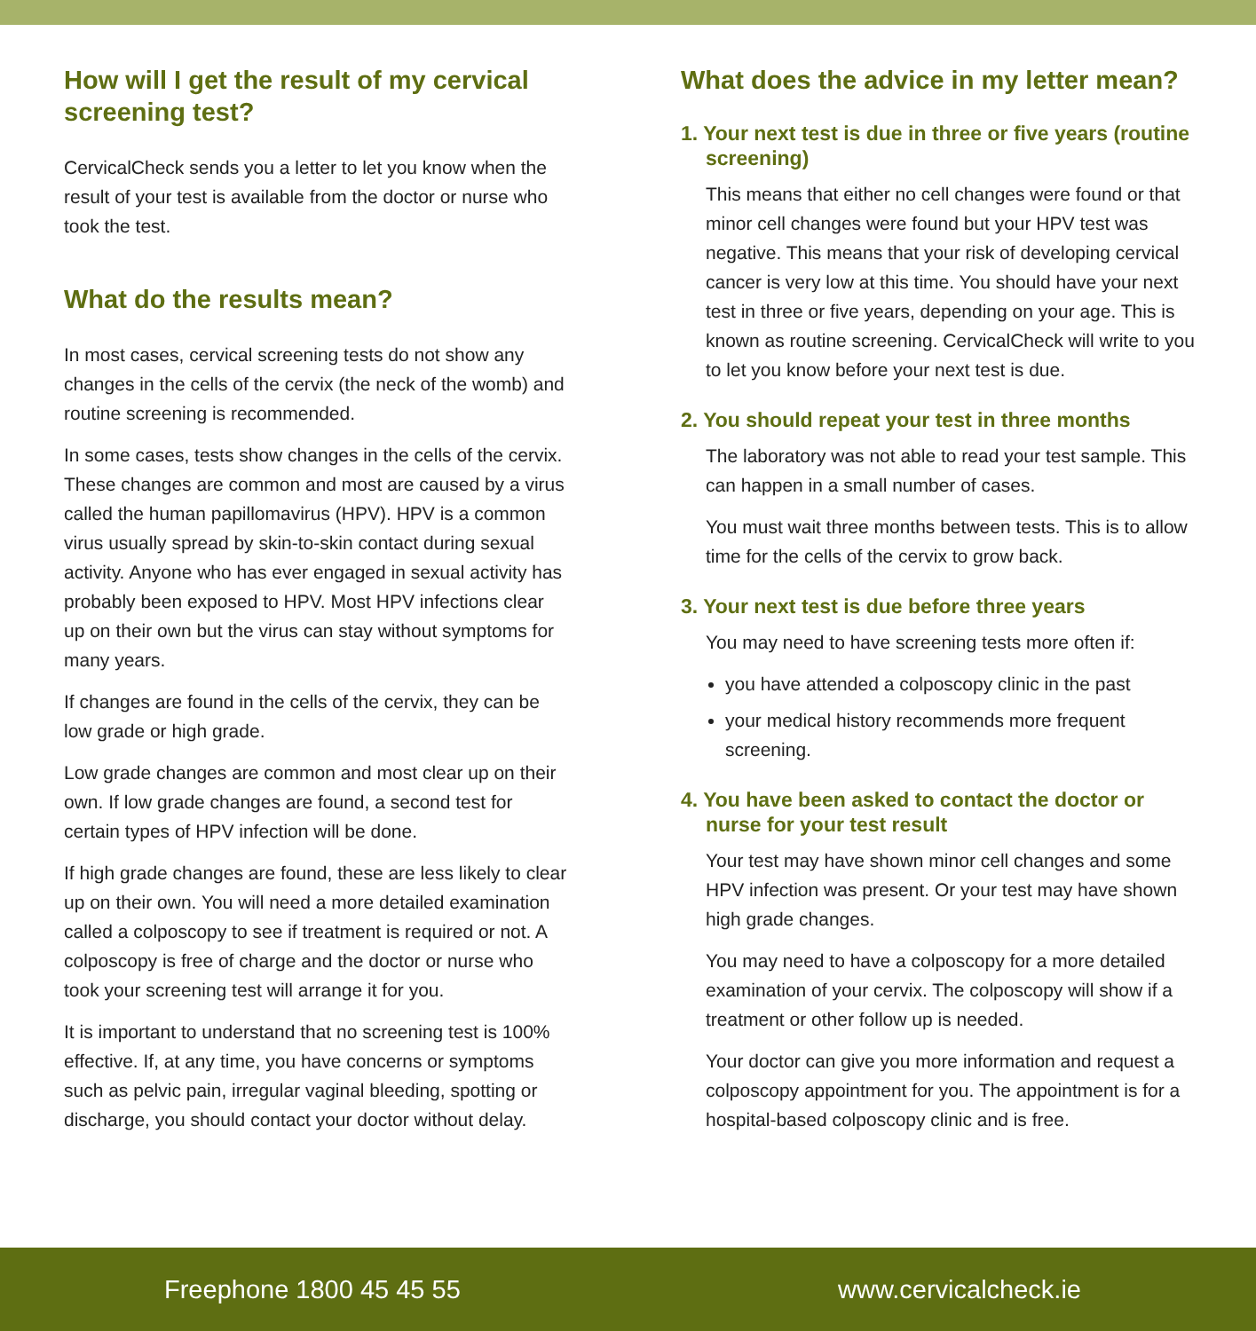How will I get the result of my cervical screening test?
CervicalCheck sends you a letter to let you know when the result of your test is available from the doctor or nurse who took the test.
What do the results mean?
In most cases, cervical screening tests do not show any changes in the cells of the cervix (the neck of the womb) and routine screening is recommended.
In some cases, tests show changes in the cells of the cervix. These changes are common and most are caused by a virus called the human papillomavirus (HPV). HPV is a common virus usually spread by skin-to-skin contact during sexual activity. Anyone who has ever engaged in sexual activity has probably been exposed to HPV. Most HPV infections clear up on their own but the virus can stay without symptoms for many years.
If changes are found in the cells of the cervix, they can be low grade or high grade.
Low grade changes are common and most clear up on their own. If low grade changes are found, a second test for certain types of HPV infection will be done.
If high grade changes are found, these are less likely to clear up on their own. You will need a more detailed examination called a colposcopy to see if treatment is required or not. A colposcopy is free of charge and the doctor or nurse who took your screening test will arrange it for you.
It is important to understand that no screening test is 100% effective. If, at any time, you have concerns or symptoms such as pelvic pain, irregular vaginal bleeding, spotting or discharge, you should contact your doctor without delay.
What does the advice in my letter mean?
1. Your next test is due in three or five years (routine screening)
This means that either no cell changes were found or that minor cell changes were found but your HPV test was negative. This means that your risk of developing cervical cancer is very low at this time. You should have your next test in three or five years, depending on your age. This is known as routine screening. CervicalCheck will write to you to let you know before your next test is due.
2. You should repeat your test in three months
The laboratory was not able to read your test sample. This can happen in a small number of cases.
You must wait three months between tests. This is to allow time for the cells of the cervix to grow back.
3. Your next test is due before three years
You may need to have screening tests more often if:
you have attended a colposcopy clinic in the past
your medical history recommends more frequent screening.
4. You have been asked to contact the doctor or nurse for your test result
Your test may have shown minor cell changes and some HPV infection was present. Or your test may have shown high grade changes.
You may need to have a colposcopy for a more detailed examination of your cervix. The colposcopy will show if a treatment or other follow up is needed.
Your doctor can give you more information and request a colposcopy appointment for you. The appointment is for a hospital-based colposcopy clinic and is free.
Freephone 1800 45 45 55 www.cervicalcheck.ie